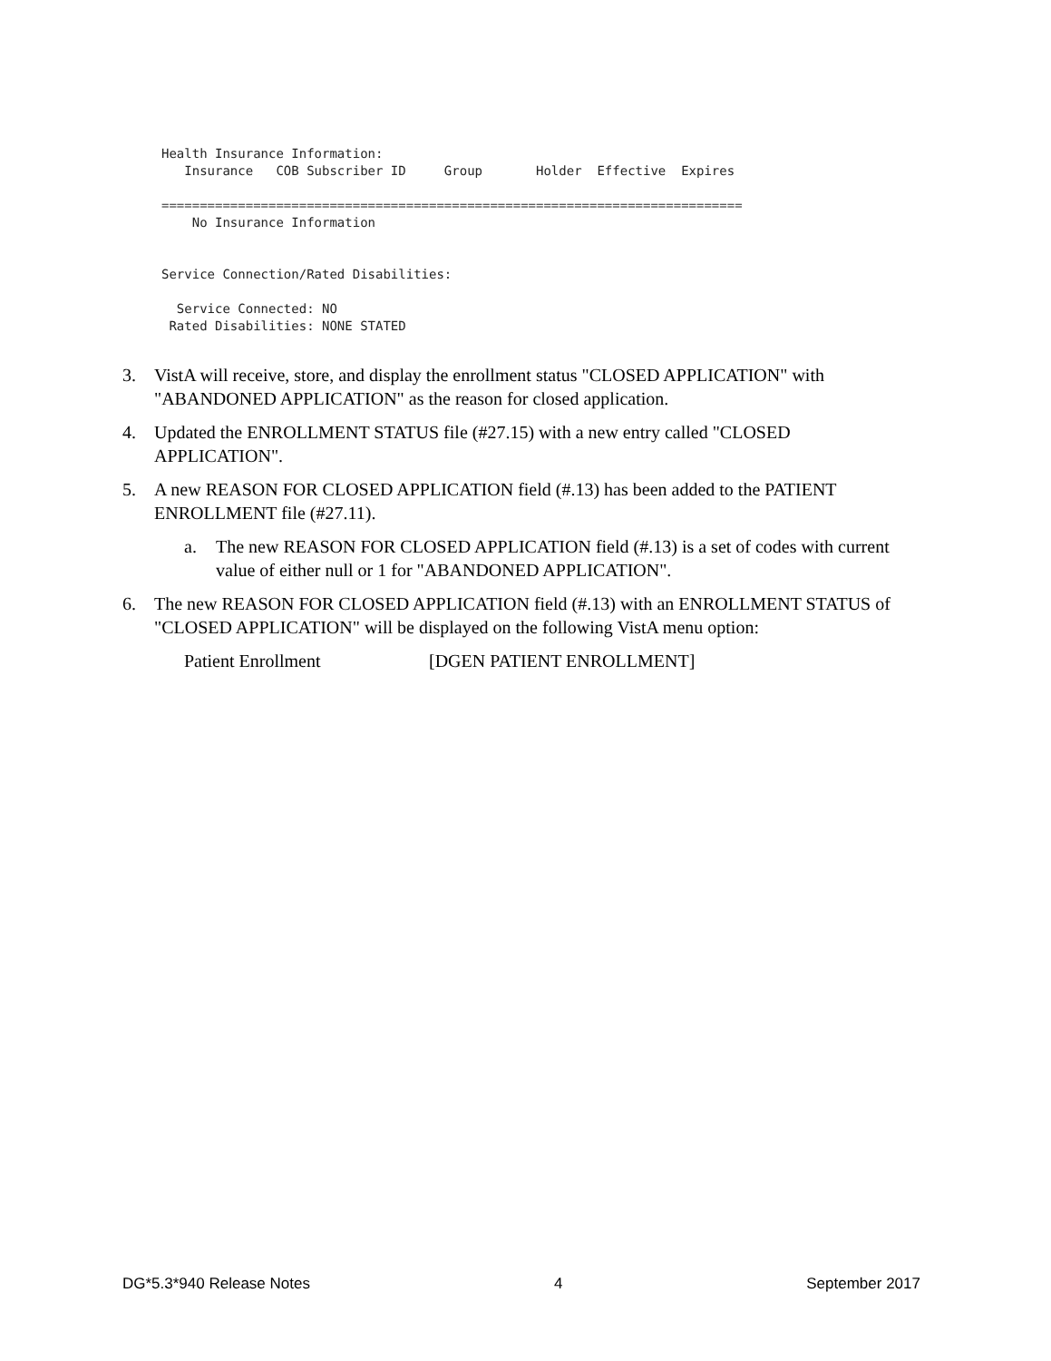Health Insurance Information:
   Insurance   COB Subscriber ID     Group       Holder  Effective  Expires

============================================================================
    No Insurance Information


Service Connection/Rated Disabilities:

  Service Connected: NO
 Rated Disabilities: NONE STATED
3. VistA will receive, store, and display the enrollment status "CLOSED APPLICATION" with "ABANDONED APPLICATION" as the reason for closed application.
4. Updated the ENROLLMENT STATUS file (#27.15) with a new entry called "CLOSED APPLICATION".
5. A new REASON FOR CLOSED APPLICATION field (#.13) has been added to the PATIENT ENROLLMENT file (#27.11).
a. The new REASON FOR CLOSED APPLICATION field (#.13) is a set of codes with current value of either null or 1 for "ABANDONED APPLICATION".
6. The new REASON FOR CLOSED APPLICATION field (#.13) with an ENROLLMENT STATUS of "CLOSED APPLICATION" will be displayed on the following VistA menu option:
Patient Enrollment [DGEN PATIENT ENROLLMENT]
DG*5.3*940 Release Notes 4 September 2017